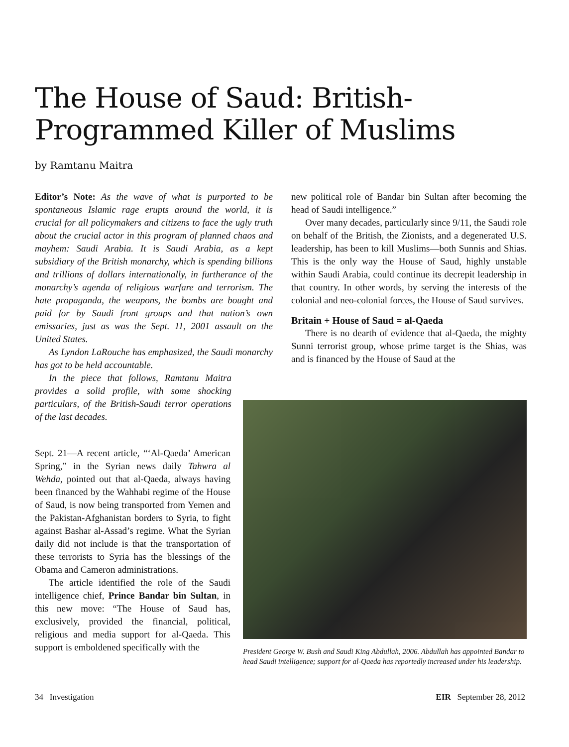The House of Saud: British-
Programmed Killer of Muslims
by Ramtanu Maitra
Editor’s Note: As the wave of what is purported to be spontaneous Islamic rage erupts around the world, it is crucial for all policymakers and citizens to face the ugly truth about the crucial actor in this program of planned chaos and mayhem: Saudi Arabia. It is Saudi Arabia, as a kept subsidiary of the British monarchy, which is spending billions and trillions of dollars internationally, in furtherance of the monarchy’s agenda of religious warfare and terrorism. The hate propaganda, the weapons, the bombs are bought and paid for by Saudi front groups and that nation’s own emissaries, just as was the Sept. 11, 2001 assault on the United States.
As Lyndon LaRouche has emphasized, the Saudi monarchy has got to be held accountable.
In the piece that follows, Ramtanu Maitra provides a solid profile, with some shocking particulars, of the British-Saudi terror operations of the last decades.
Sept. 21—A recent article, “‘Al-Qaeda’ American Spring,” in the Syrian news daily Tahwra al Wehda, pointed out that al-Qaeda, always having been financed by the Wahhabi regime of the House of Saud, is now being transported from Yemen and the Pakistan-Afghanistan borders to Syria, to fight against Bashar al-Assad’s regime. What the Syrian daily did not include is that the transportation of these terrorists to Syria has the blessings of the Obama and Cameron administrations.
The article identified the role of the Saudi intelligence chief, Prince Bandar bin Sultan, in this new move: “The House of Saud has, exclusively, provided the financial, political, religious and media support for al-Qaeda. This support is emboldened specifically with the
new political role of Bandar bin Sultan after becoming the head of Saudi intelligence.”
Over many decades, particularly since 9/11, the Saudi role on behalf of the British, the Zionists, and a degenerated U.S. leadership, has been to kill Muslims—both Sunnis and Shias. This is the only way the House of Saud, highly unstable within Saudi Arabia, could continue its decrepit leadership in that country. In other words, by serving the interests of the colonial and neo-colonial forces, the House of Saud survives.
Britain + House of Saud = al-Qaeda
There is no dearth of evidence that al-Qaeda, the mighty Sunni terrorist group, whose prime target is the Shias, was and is financed by the House of Saud at the
President George W. Bush and Saudi King Abdullah, 2006. Abdullah has appointed Bandar to head Saudi intelligence; support for al-Qaeda has reportedly increased under his leadership.
34 Investigation EIR September 28, 2012